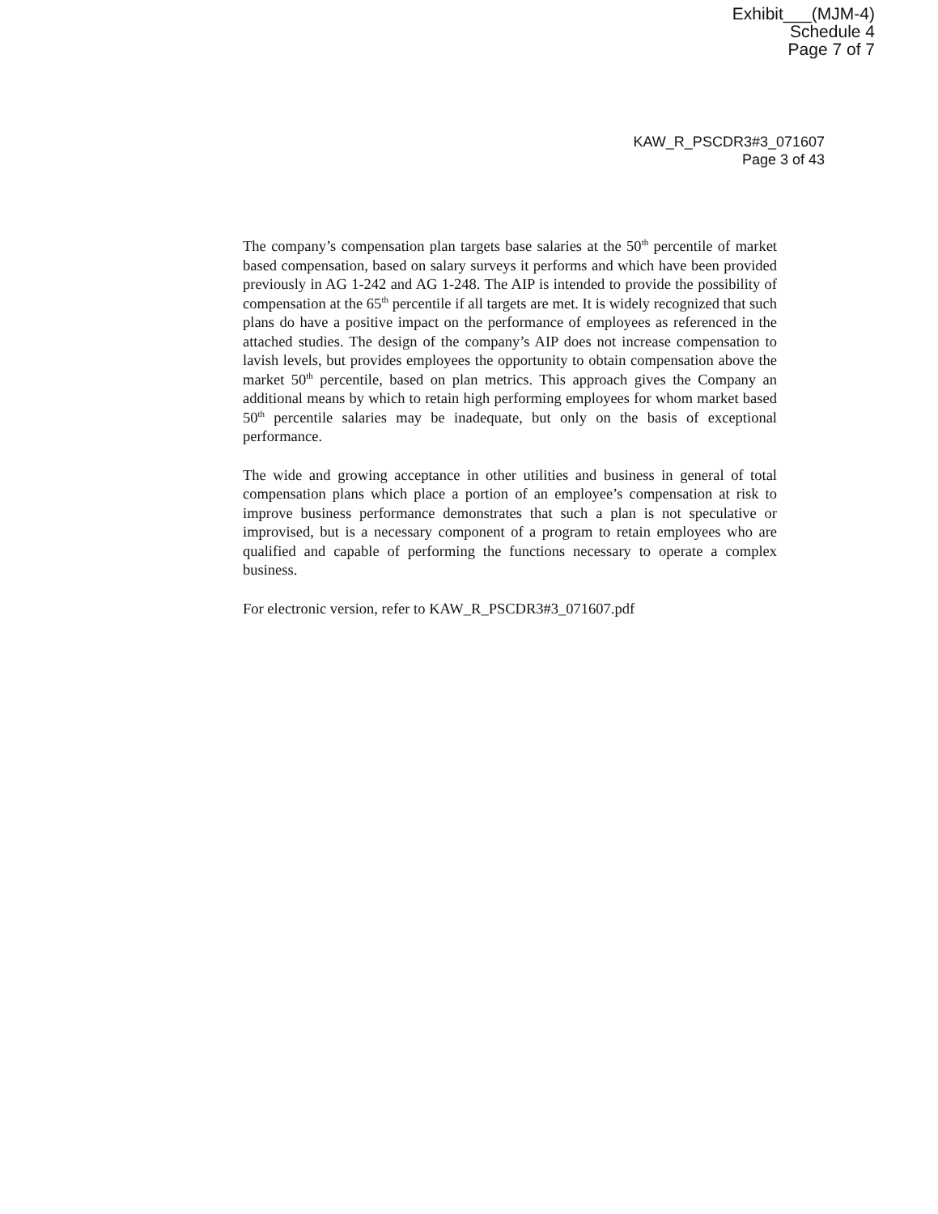Exhibit___(MJM-4)
Schedule 4
Page 7 of 7
KAW_R_PSCDR3#3_071607
Page 3 of 43
The company’s compensation plan targets base salaries at the 50<sup>th</sup> percentile of market based compensation, based on salary surveys it performs and which have been provided previously in AG 1-242 and AG 1-248. The AIP is intended to provide the possibility of compensation at the 65<sup>th</sup> percentile if all targets are met. It is widely recognized that such plans do have a positive impact on the performance of employees as referenced in the attached studies. The design of the company’s AIP does not increase compensation to lavish levels, but provides employees the opportunity to obtain compensation above the market 50<sup>th</sup> percentile, based on plan metrics. This approach gives the Company an additional means by which to retain high performing employees for whom market based 50<sup>th</sup> percentile salaries may be inadequate, but only on the basis of exceptional performance.
The wide and growing acceptance in other utilities and business in general of total compensation plans which place a portion of an employee’s compensation at risk to improve business performance demonstrates that such a plan is not speculative or improvised, but is a necessary component of a program to retain employees who are qualified and capable of performing the functions necessary to operate a complex business.
For electronic version, refer to KAW_R_PSCDR3#3_071607.pdf